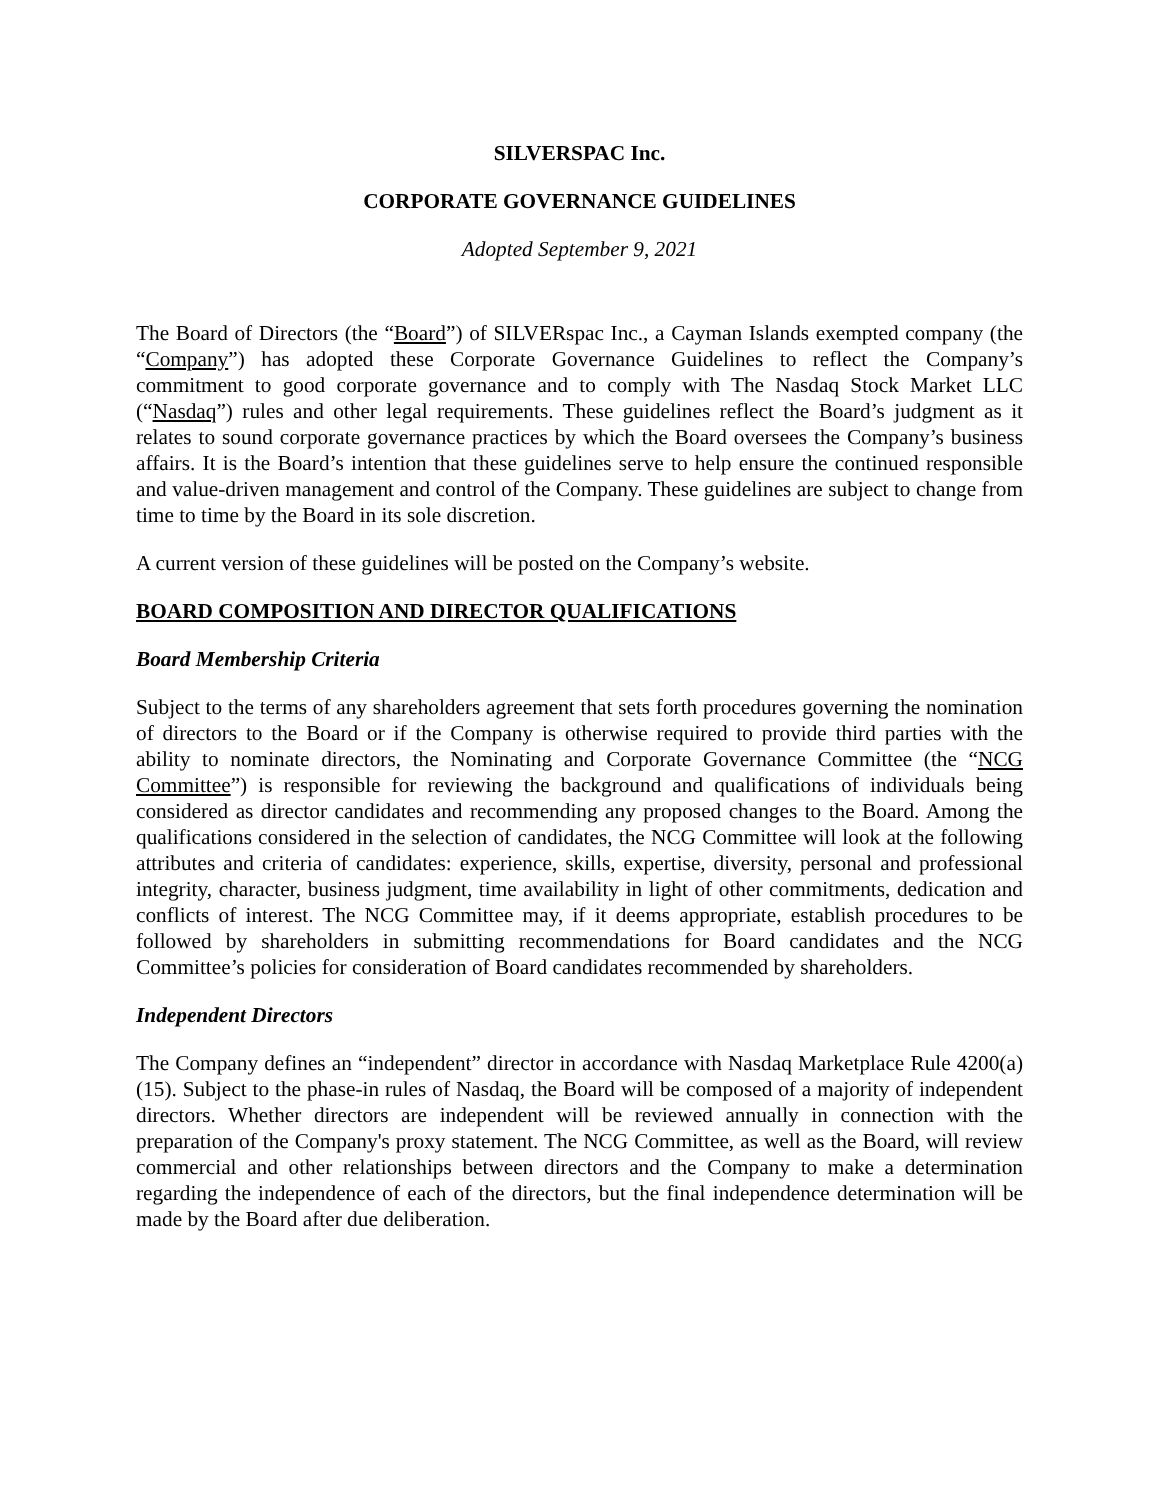SILVERSPAC Inc.
CORPORATE GOVERNANCE GUIDELINES
Adopted September 9, 2021
The Board of Directors (the “Board”) of SILVERspac Inc., a Cayman Islands exempted company (the “Company”) has adopted these Corporate Governance Guidelines to reflect the Company’s commitment to good corporate governance and to comply with The Nasdaq Stock Market LLC (“Nasdaq”) rules and other legal requirements. These guidelines reflect the Board’s judgment as it relates to sound corporate governance practices by which the Board oversees the Company’s business affairs. It is the Board’s intention that these guidelines serve to help ensure the continued responsible and value-driven management and control of the Company. These guidelines are subject to change from time to time by the Board in its sole discretion.
A current version of these guidelines will be posted on the Company’s website.
BOARD COMPOSITION AND DIRECTOR QUALIFICATIONS
Board Membership Criteria
Subject to the terms of any shareholders agreement that sets forth procedures governing the nomination of directors to the Board or if the Company is otherwise required to provide third parties with the ability to nominate directors, the Nominating and Corporate Governance Committee (the “NCG Committee”) is responsible for reviewing the background and qualifications of individuals being considered as director candidates and recommending any proposed changes to the Board. Among the qualifications considered in the selection of candidates, the NCG Committee will look at the following attributes and criteria of candidates: experience, skills, expertise, diversity, personal and professional integrity, character, business judgment, time availability in light of other commitments, dedication and conflicts of interest. The NCG Committee may, if it deems appropriate, establish procedures to be followed by shareholders in submitting recommendations for Board candidates and the NCG Committee’s policies for consideration of Board candidates recommended by shareholders.
Independent Directors
The Company defines an “independent” director in accordance with Nasdaq Marketplace Rule 4200(a)(15). Subject to the phase-in rules of Nasdaq, the Board will be composed of a majority of independent directors. Whether directors are independent will be reviewed annually in connection with the preparation of the Company's proxy statement. The NCG Committee, as well as the Board, will review commercial and other relationships between directors and the Company to make a determination regarding the independence of each of the directors, but the final independence determination will be made by the Board after due deliberation.